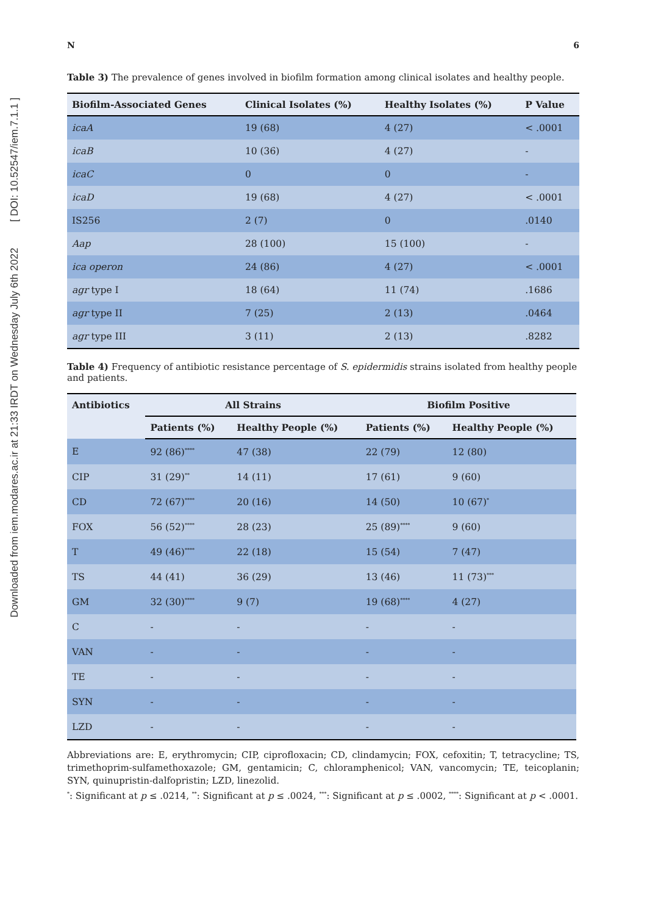Downloaded from iem.modares.ac.ir at 21:33 IRDT on Wednesday July 6th 2022 [ DOI: 10.52547/iem.7.1.1 ]
N 6
Table 3) The prevalence of genes involved in biofilm formation among clinical isolates and healthy people.
| Biofilm-Associated Genes | Clinical Isolates (%) | Healthy Isolates (%) | P Value |
| --- | --- | --- | --- |
| icaA | 19 (68) | 4 (27) | < .0001 |
| icaB | 10 (36) | 4 (27) | - |
| icaC | 0 | 0 | - |
| icaD | 19 (68) | 4 (27) | < .0001 |
| IS256 | 2 (7) | 0 | .0140 |
| Aap | 28 (100) | 15 (100) | - |
| ica operon | 24 (86) | 4 (27) | < .0001 |
| agr type I | 18 (64) | 11 (74) | .1686 |
| agr type II | 7 (25) | 2 (13) | .0464 |
| agr type III | 3 (11) | 2 (13) | .8282 |
Table 4) Frequency of antibiotic resistance percentage of S. epidermidis strains isolated from healthy people and patients.
| Antibiotics | All Strains | | Biofilm Positive | |
| --- | --- | --- | --- | --- |
| | Patients (%) | Healthy People (%) | Patients (%) | Healthy People (%) |
| E | 92 (86)<sup>****</sup> | 47 (38) | 22 (79) | 12 (80) |
| CIP | 31 (29)<sup>**</sup> | 14 (11) | 17 (61) | 9 (60) |
| CD | 72 (67)<sup>****</sup> | 20 (16) | 14 (50) | 10 (67)<sup>*</sup> |
| FOX | 56 (52)<sup>****</sup> | 28 (23) | 25 (89)<sup>****</sup> | 9 (60) |
| T | 49 (46)<sup>****</sup> | 22 (18) | 15 (54) | 7 (47) |
| TS | 44 (41) | 36 (29) | 13 (46) | 11 (73)<sup>***</sup> |
| GM | 32 (30)<sup>****</sup> | 9 (7) | 19 (68)<sup>****</sup> | 4 (27) |
| C | - | - | - | - |
| VAN | - | - | - | - |
| TE | - | - | - | - |
| SYN | - | - | - | - |
| LZD | - | - | - | - |
Abbreviations are: E, erythromycin; CIP, ciprofloxacin; CD, clindamycin; FOX, cefoxitin; T, tetracycline; TS, trimethoprim-sulfamethoxazole; GM, gentamicin; C, chloramphenicol; VAN, vancomycin; TE, teicoplanin; SYN, quinupristin-dalfopristin; LZD, linezolid.
<sup>*</sup>: Significant at p ≤ .0214, <sup>**</sup>: Significant at p ≤ .0024, <sup>***</sup>: Significant at p ≤ .0002, <sup>****</sup>: Significant at p < .0001.